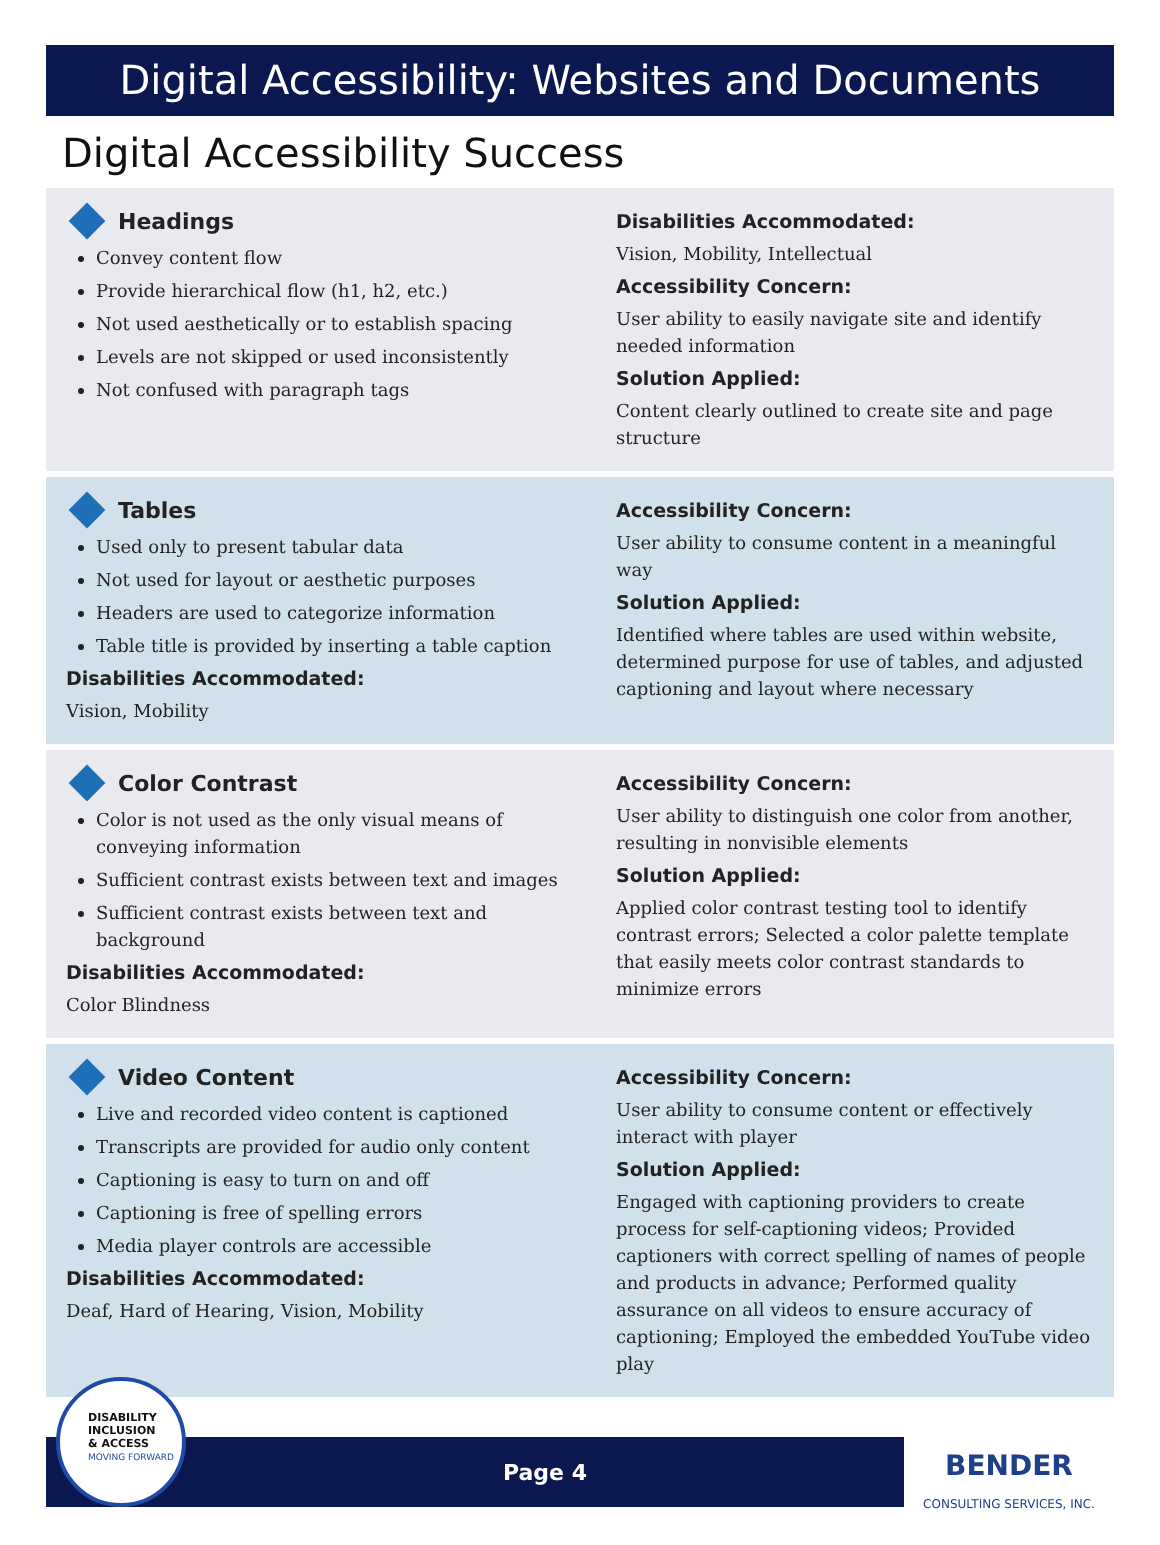Digital Accessibility: Websites and Documents
Digital Accessibility Success
Headings
Convey content flow
Provide hierarchical flow (h1, h2, etc.)
Not used aesthetically or to establish spacing
Levels are not skipped or used inconsistently
Not confused with paragraph tags
Disabilities Accommodated:
Vision, Mobility, Intellectual
Accessibility Concern:
User ability to easily navigate site and identify needed information
Solution Applied:
Content clearly outlined to create site and page structure
Tables
Used only to present tabular data
Not used for layout or aesthetic purposes
Headers are used to categorize information
Table title is provided by inserting a table caption
Disabilities Accommodated:
Vision, Mobility
Accessibility Concern:
User ability to consume content in a meaningful way
Solution Applied:
Identified where tables are used within website, determined purpose for use of tables, and adjusted captioning and layout where necessary
Color Contrast
Color is not used as the only visual means of conveying information
Sufficient contrast exists between text and images
Sufficient contrast exists between text and background
Disabilities Accommodated:
Color Blindness
Accessibility Concern:
User ability to distinguish one color from another, resulting in nonvisible elements
Solution Applied:
Applied color contrast testing tool to identify contrast errors; Selected a color palette template that easily meets color contrast standards to minimize errors
Video Content
Live and recorded video content is captioned
Transcripts are provided for audio only content
Captioning is easy to turn on and off
Captioning is free of spelling errors
Media player controls are accessible
Disabilities Accommodated:
Deaf, Hard of Hearing, Vision, Mobility
Accessibility Concern:
User ability to consume content or effectively interact with player
Solution Applied:
Engaged with captioning providers to create process for self-captioning videos; Provided captioners with correct spelling of names of people and products in advance; Performed quality assurance on all videos to ensure accuracy of captioning; Employed the embedded YouTube video play
DISABILITY
INCLUSION
& ACCESS
MOVING FORWARD
Page 4
BENDER
CONSULTING SERVICES, INC.